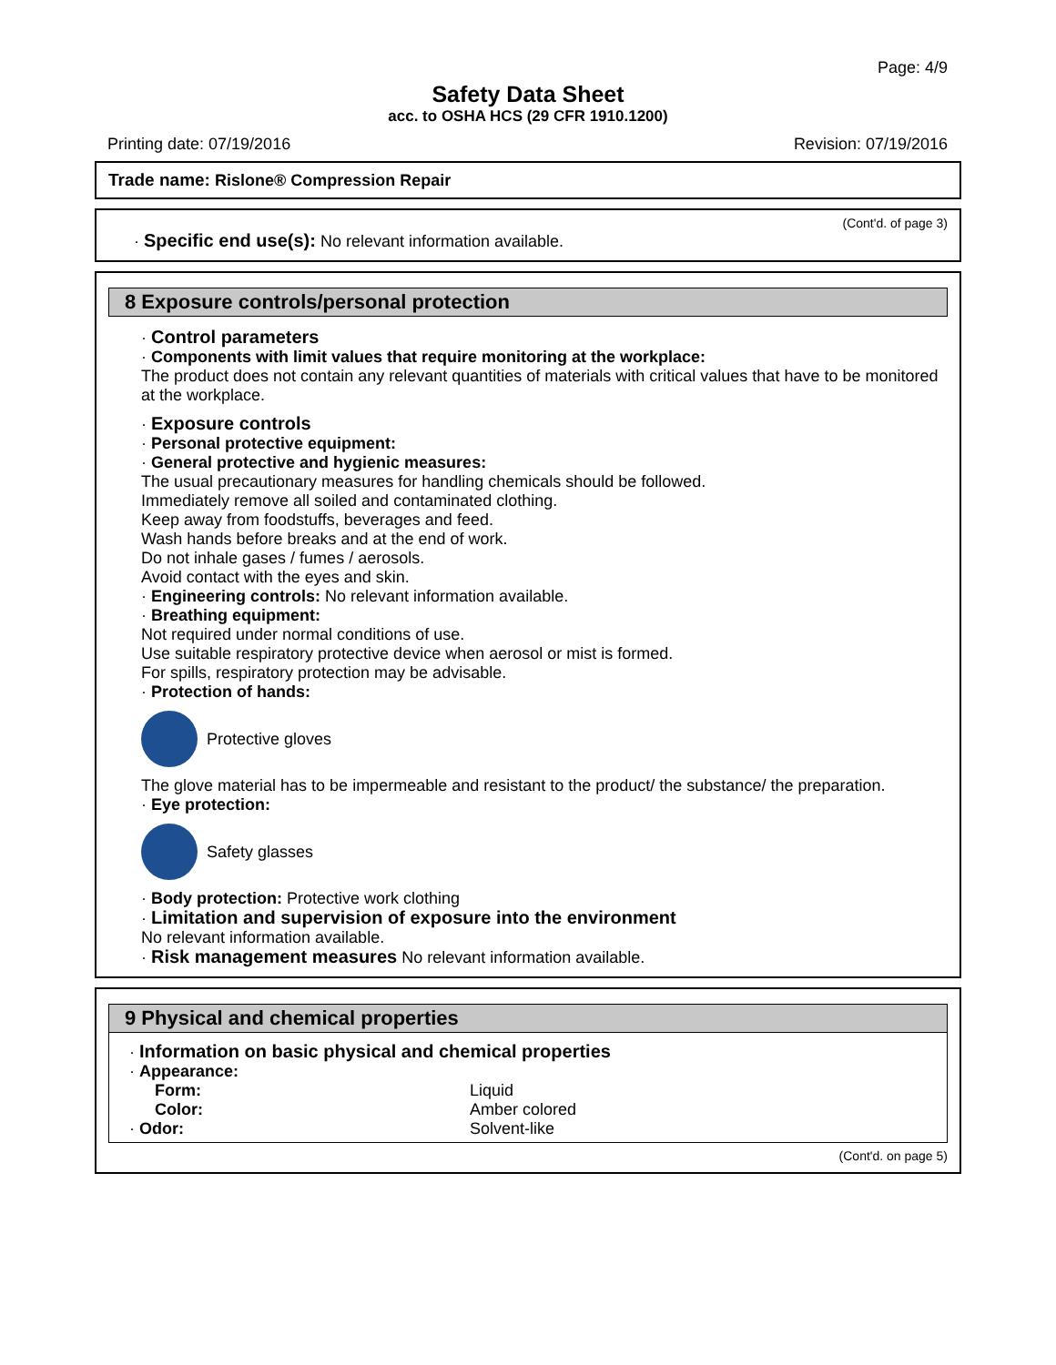Page: 4/9
Safety Data Sheet
acc. to OSHA HCS (29 CFR 1910.1200)
Printing date: 07/19/2016 Revision: 07/19/2016
Trade name: Rislone® Compression Repair
(Cont'd. of page 3)
· Specific end use(s): No relevant information available.
8 Exposure controls/personal protection
· Control parameters
· Components with limit values that require monitoring at the workplace:
The product does not contain any relevant quantities of materials with critical values that have to be monitored at the workplace.
· Exposure controls
· Personal protective equipment:
· General protective and hygienic measures:
The usual precautionary measures for handling chemicals should be followed.
Immediately remove all soiled and contaminated clothing.
Keep away from foodstuffs, beverages and feed.
Wash hands before breaks and at the end of work.
Do not inhale gases / fumes / aerosols.
Avoid contact with the eyes and skin.
· Engineering controls: No relevant information available.
· Breathing equipment:
Not required under normal conditions of use.
Use suitable respiratory protective device when aerosol or mist is formed.
For spills, respiratory protection may be advisable.
· Protection of hands:
Protective gloves
The glove material has to be impermeable and resistant to the product/ the substance/ the preparation.
· Eye protection:
Safety glasses
· Body protection: Protective work clothing
· Limitation and supervision of exposure into the environment
No relevant information available.
· Risk management measures No relevant information available.
9 Physical and chemical properties
· Information on basic physical and chemical properties
· Appearance:
Form: Liquid
Color: Amber colored
· Odor: Solvent-like
(Cont'd. on page 5)